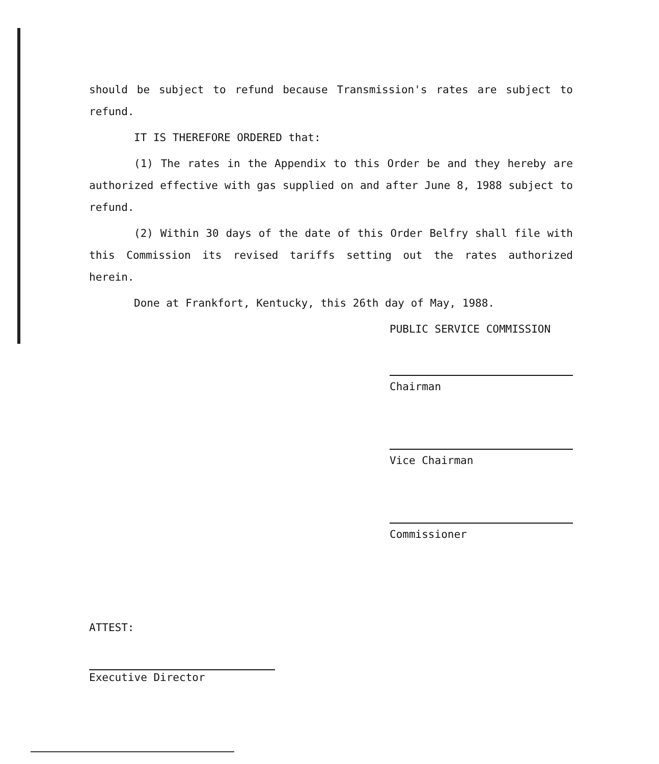should be subject to refund because Transmission's rates are subject to refund.
IT IS THEREFORE ORDERED that:
(1) The rates in the Appendix to this Order be and they hereby are authorized effective with gas supplied on and after June 8, 1988 subject to refund.
(2) Within 30 days of the date of this Order Belfry shall file with this Commission its revised tariffs setting out the rates authorized herein.
Done at Frankfort, Kentucky, this 26th day of May, 1988.
PUBLIC SERVICE COMMISSION
Chairman
Vice Chairman
Commissioner
ATTEST:
Executive Director